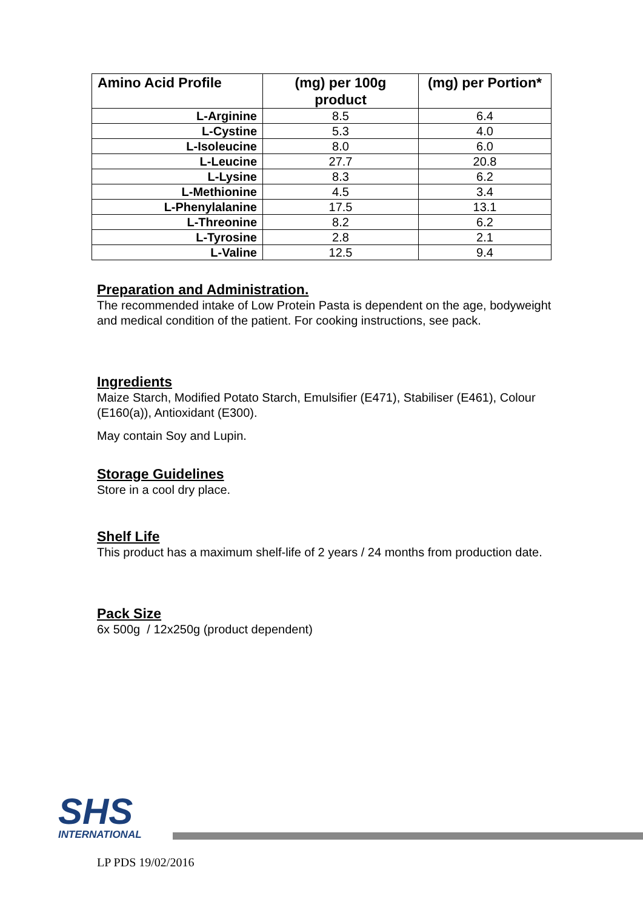| Amino Acid Profile | (mg) per 100g product | (mg) per Portion* |
| --- | --- | --- |
| L-Arginine | 8.5 | 6.4 |
| L-Cystine | 5.3 | 4.0 |
| L-Isoleucine | 8.0 | 6.0 |
| L-Leucine | 27.7 | 20.8 |
| L-Lysine | 8.3 | 6.2 |
| L-Methionine | 4.5 | 3.4 |
| L-Phenylalanine | 17.5 | 13.1 |
| L-Threonine | 8.2 | 6.2 |
| L-Tyrosine | 2.8 | 2.1 |
| L-Valine | 12.5 | 9.4 |
Preparation and Administration.
The recommended intake of Low Protein Pasta is dependent on the age, bodyweight and medical condition of the patient. For cooking instructions, see pack.
Ingredients
Maize Starch, Modified Potato Starch, Emulsifier (E471), Stabiliser (E461), Colour (E160(a)), Antioxidant (E300).
May contain Soy and Lupin.
Storage Guidelines
Store in a cool dry place.
Shelf Life
This product has a maximum shelf-life of 2 years / 24 months from production date.
Pack Size
6x 500g / 12x250g (product dependent)
SHS
INTERNATIONAL
LP PDS 19/02/2016